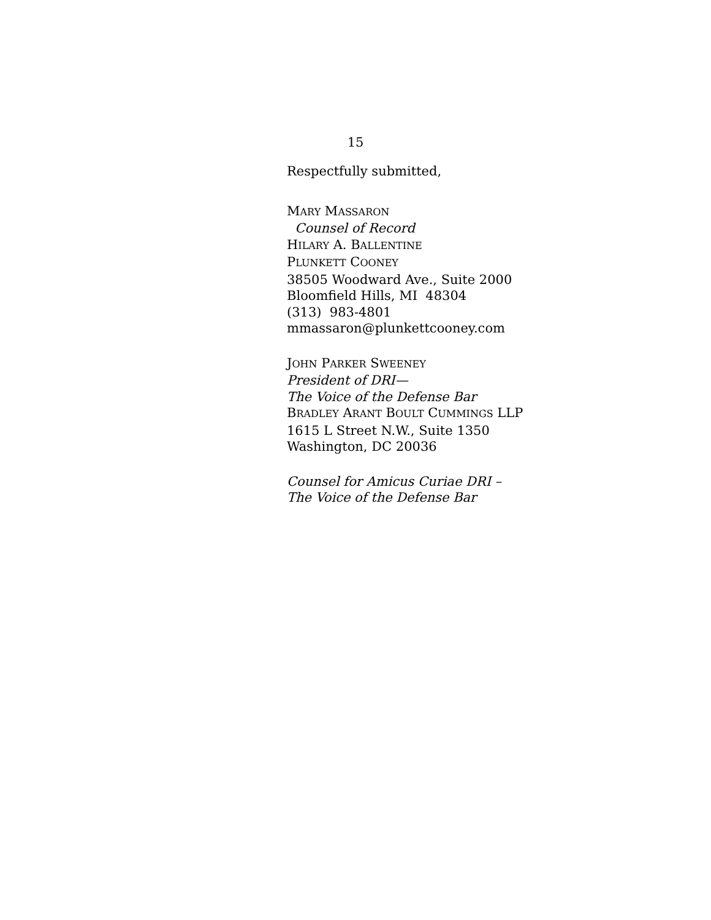15
Respectfully submitted,
MARY MASSARON
Counsel of Record
HILARY A. BALLENTINE
PLUNKETT COONEY
38505 Woodward Ave., Suite 2000
Bloomfield Hills, MI 48304
(313) 983-4801
mmassaron@plunkettcooney.com
JOHN PARKER SWEENEY
President of DRI—
The Voice of the Defense Bar
BRADLEY ARANT BOULT CUMMINGS LLP
1615 L Street N.W., Suite 1350
Washington, DC 20036
Counsel for Amicus Curiae DRI –
The Voice of the Defense Bar